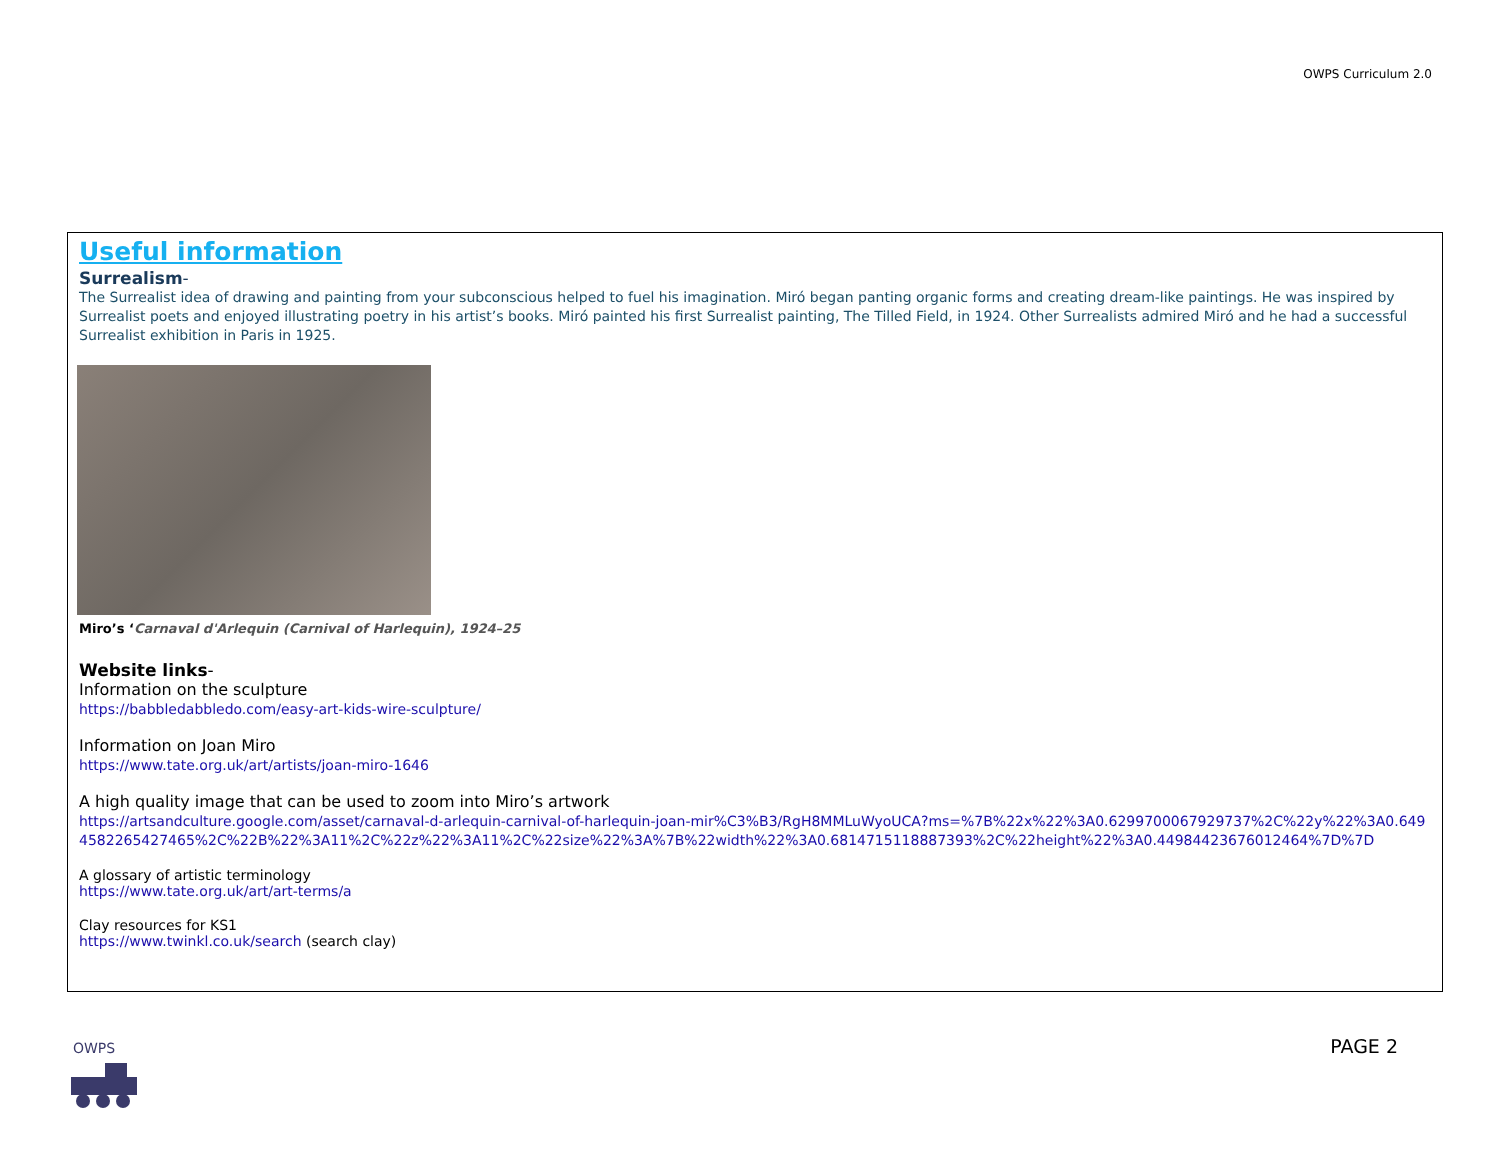OWPS Curriculum 2.0
Useful information
Surrealism-
The Surrealist idea of drawing and painting from your subconscious helped to fuel his imagination. Miró began panting organic forms and creating dream-like paintings. He was inspired by Surrealist poets and enjoyed illustrating poetry in his artist’s books. Miró painted his first Surrealist painting, The Tilled Field, in 1924. Other Surrealists admired Miró and he had a successful Surrealist exhibition in Paris in 1925.
Miro’s ‘Carnaval d'Arlequin (Carnival of Harlequin), 1924–25
Website links-
Information on the sculpture
https://babbledabbledo.com/easy-art-kids-wire-sculpture/
Information on Joan Miro
https://www.tate.org.uk/art/artists/joan-miro-1646
A high quality image that can be used to zoom into Miro’s artwork
https://artsandculture.google.com/asset/carnaval-d-arlequin-carnival-of-harlequin-joan-mir%C3%B3/RgH8MMLuWyoUCA?ms=%7B%22x%22%3A0.6299700067929737%2C%22y%22%3A0.649458226542746​5%2C%22B%22%3A11%2C%22z%22%3A11%2C%22size%22%3A%7B%22width%22%3A0.6814715118887393%2C%22height%22%3A0.44984423676012464%7D%7D
A glossary of artistic terminology
https://www.tate.org.uk/art/art-terms/a
Clay resources for KS1
https://www.twinkl.co.uk/search (search clay)
OWPS
PAGE 2